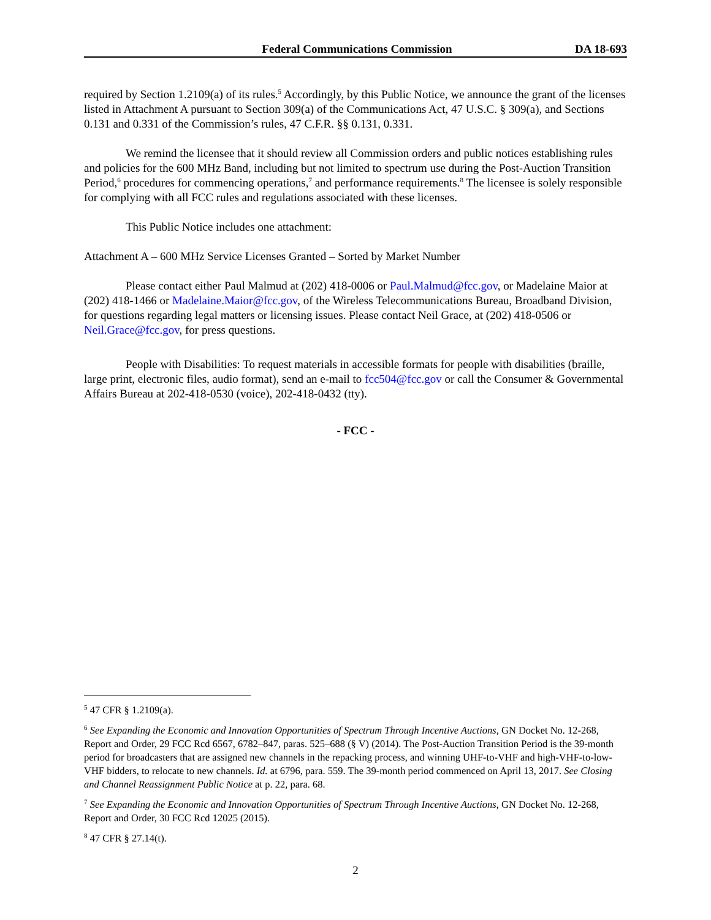Federal Communications Commission DA 18-693
required by Section 1.2109(a) of its rules.<sup>5</sup> Accordingly, by this Public Notice, we announce the grant of the licenses listed in Attachment A pursuant to Section 309(a) of the Communications Act, 47 U.S.C. § 309(a), and Sections 0.131 and 0.331 of the Commission’s rules, 47 C.F.R. §§ 0.131, 0.331.
We remind the licensee that it should review all Commission orders and public notices establishing rules and policies for the 600 MHz Band, including but not limited to spectrum use during the Post-Auction Transition Period,<sup>6</sup> procedures for commencing operations,<sup>7</sup> and performance requirements.<sup>8</sup> The licensee is solely responsible for complying with all FCC rules and regulations associated with these licenses.
This Public Notice includes one attachment:
Attachment A – 600 MHz Service Licenses Granted – Sorted by Market Number
Please contact either Paul Malmud at (202) 418-0006 or Paul.Malmud@fcc.gov, or Madelaine Maior at (202) 418-1466 or Madelaine.Maior@fcc.gov, of the Wireless Telecommunications Bureau, Broadband Division, for questions regarding legal matters or licensing issues. Please contact Neil Grace, at (202) 418-0506 or Neil.Grace@fcc.gov, for press questions.
People with Disabilities: To request materials in accessible formats for people with disabilities (braille, large print, electronic files, audio format), send an e-mail to fcc504@fcc.gov or call the Consumer & Governmental Affairs Bureau at 202-418-0530 (voice), 202-418-0432 (tty).
- FCC -
<sup>5</sup> 47 CFR § 1.2109(a).
<sup>6</sup> See Expanding the Economic and Innovation Opportunities of Spectrum Through Incentive Auctions, GN Docket No. 12-268, Report and Order, 29 FCC Rcd 6567, 6782–847, paras. 525–688 (§ V) (2014). The Post-Auction Transition Period is the 39-month period for broadcasters that are assigned new channels in the repacking process, and winning UHF-to-VHF and high-VHF-to-low-VHF bidders, to relocate to new channels. Id. at 6796, para. 559. The 39-month period commenced on April 13, 2017. See Closing and Channel Reassignment Public Notice at p. 22, para. 68.
<sup>7</sup> See Expanding the Economic and Innovation Opportunities of Spectrum Through Incentive Auctions, GN Docket No. 12-268, Report and Order, 30 FCC Rcd 12025 (2015).
<sup>8</sup> 47 CFR § 27.14(t).
2